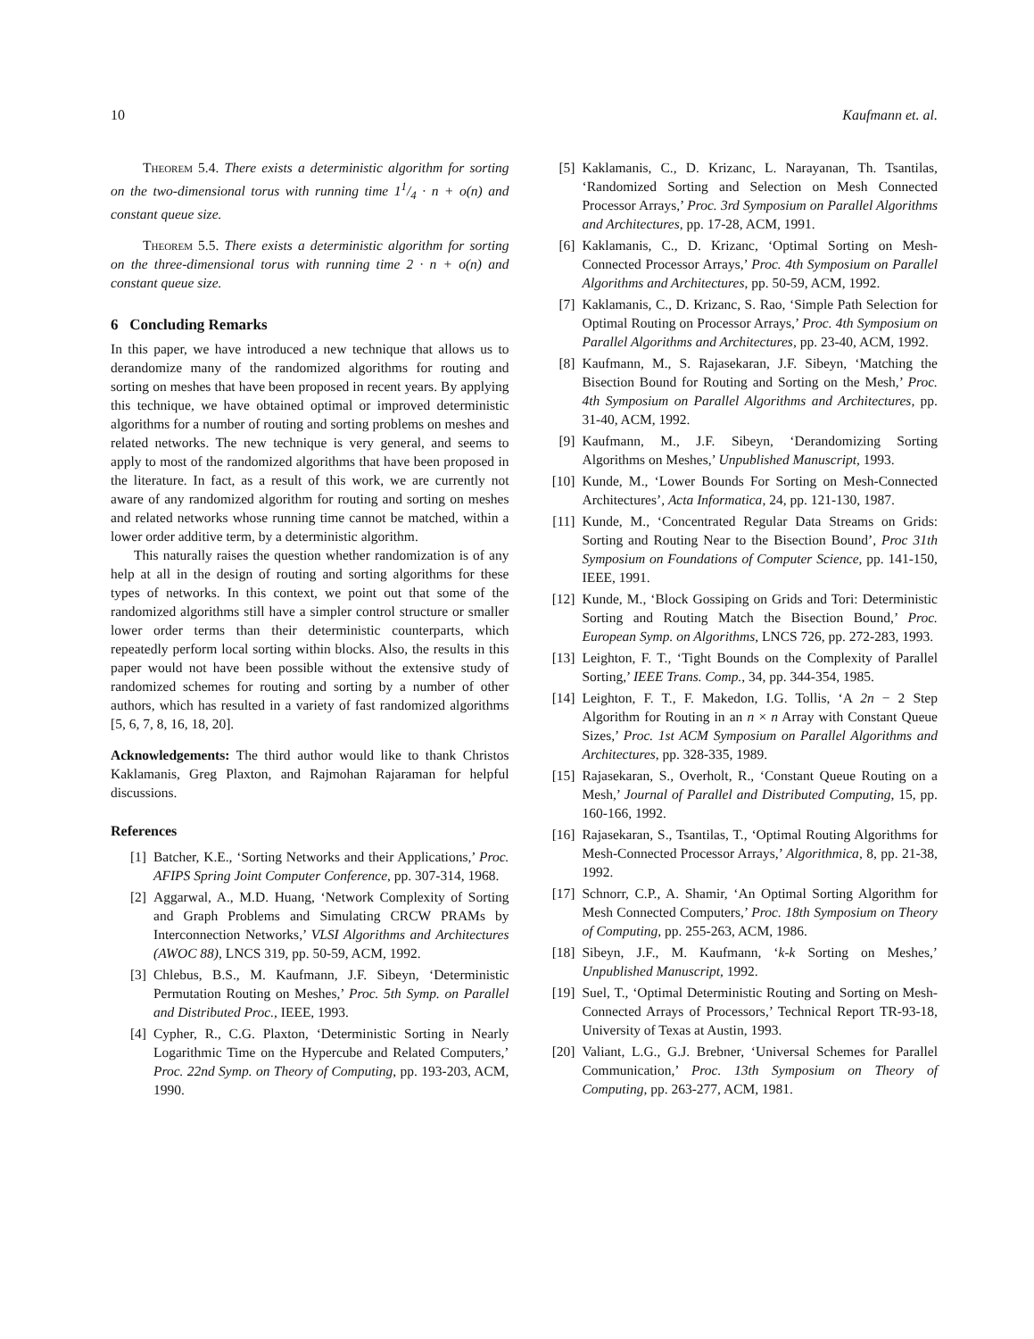10 Kaufmann et. al.
Theorem 5.4. There exists a deterministic algorithm for sorting on the two-dimensional torus with running time 11/4 · n + o(n) and constant queue size.
Theorem 5.5. There exists a deterministic algorithm for sorting on the three-dimensional torus with running time 2 · n + o(n) and constant queue size.
6 Concluding Remarks
In this paper, we have introduced a new technique that allows us to derandomize many of the randomized algorithms for routing and sorting on meshes that have been proposed in recent years. By applying this technique, we have obtained optimal or improved deterministic algorithms for a number of routing and sorting problems on meshes and related networks. The new technique is very general, and seems to apply to most of the randomized algorithms that have been proposed in the literature. In fact, as a result of this work, we are currently not aware of any randomized algorithm for routing and sorting on meshes and related networks whose running time cannot be matched, within a lower order additive term, by a deterministic algorithm.
This naturally raises the question whether randomization is of any help at all in the design of routing and sorting algorithms for these types of networks. In this context, we point out that some of the randomized algorithms still have a simpler control structure or smaller lower order terms than their deterministic counterparts, which repeatedly perform local sorting within blocks. Also, the results in this paper would not have been possible without the extensive study of randomized schemes for routing and sorting by a number of other authors, which has resulted in a variety of fast randomized algorithms [5, 6, 7, 8, 16, 18, 20].
Acknowledgements: The third author would like to thank Christos Kaklamanis, Greg Plaxton, and Rajmohan Rajaraman for helpful discussions.
References
[1] Batcher, K.E., ‘Sorting Networks and their Applications,’ Proc. AFIPS Spring Joint Computer Conference, pp. 307-314, 1968.
[2] Aggarwal, A., M.D. Huang, ‘Network Complexity of Sorting and Graph Problems and Simulating CRCW PRAMs by Interconnection Networks,’ VLSI Algorithms and Architectures (AWOC 88), LNCS 319, pp. 50-59, ACM, 1992.
[3] Chlebus, B.S., M. Kaufmann, J.F. Sibeyn, ‘Deterministic Permutation Routing on Meshes,’ Proc. 5th Symp. on Parallel and Distributed Proc., IEEE, 1993.
[4] Cypher, R., C.G. Plaxton, ‘Deterministic Sorting in Nearly Logarithmic Time on the Hypercube and Related Computers,’ Proc. 22nd Symp. on Theory of Computing, pp. 193-203, ACM, 1990.
[5] Kaklamanis, C., D. Krizanc, L. Narayanan, Th. Tsantilas, ‘Randomized Sorting and Selection on Mesh Connected Processor Arrays,’ Proc. 3rd Symposium on Parallel Algorithms and Architectures, pp. 17-28, ACM, 1991.
[6] Kaklamanis, C., D. Krizanc, ‘Optimal Sorting on Mesh-Connected Processor Arrays,’ Proc. 4th Symposium on Parallel Algorithms and Architectures, pp. 50-59, ACM, 1992.
[7] Kaklamanis, C., D. Krizanc, S. Rao, ‘Simple Path Selection for Optimal Routing on Processor Arrays,’ Proc. 4th Symposium on Parallel Algorithms and Architectures, pp. 23-40, ACM, 1992.
[8] Kaufmann, M., S. Rajasekaran, J.F. Sibeyn, ‘Matching the Bisection Bound for Routing and Sorting on the Mesh,’ Proc. 4th Symposium on Parallel Algorithms and Architectures, pp. 31-40, ACM, 1992.
[9] Kaufmann, M., J.F. Sibeyn, ‘Derandomizing Sorting Algorithms on Meshes,’ Unpublished Manuscript, 1993.
[10] Kunde, M., ‘Lower Bounds For Sorting on Mesh-Connected Architectures’, Acta Informatica, 24, pp. 121-130, 1987.
[11] Kunde, M., ‘Concentrated Regular Data Streams on Grids: Sorting and Routing Near to the Bisection Bound’, Proc 31th Symposium on Foundations of Computer Science, pp. 141-150, IEEE, 1991.
[12] Kunde, M., ‘Block Gossiping on Grids and Tori: Deterministic Sorting and Routing Match the Bisection Bound,’ Proc. European Symp. on Algorithms, LNCS 726, pp. 272-283, 1993.
[13] Leighton, F. T., ‘Tight Bounds on the Complexity of Parallel Sorting,’ IEEE Trans. Comp., 34, pp. 344-354, 1985.
[14] Leighton, F. T., F. Makedon, I.G. Tollis, ‘A 2n − 2 Step Algorithm for Routing in an n × n Array with Constant Queue Sizes,’ Proc. 1st ACM Symposium on Parallel Algorithms and Architectures, pp. 328-335, 1989.
[15] Rajasekaran, S., Overholt, R., ‘Constant Queue Routing on a Mesh,’ Journal of Parallel and Distributed Computing, 15, pp. 160-166, 1992.
[16] Rajasekaran, S., Tsantilas, T., ‘Optimal Routing Algorithms for Mesh-Connected Processor Arrays,’ Algorithmica, 8, pp. 21-38, 1992.
[17] Schnorr, C.P., A. Shamir, ‘An Optimal Sorting Algorithm for Mesh Connected Computers,’ Proc. 18th Symposium on Theory of Computing, pp. 255-263, ACM, 1986.
[18] Sibeyn, J.F., M. Kaufmann, ‘k-k Sorting on Meshes,’ Unpublished Manuscript, 1992.
[19] Suel, T., ‘Optimal Deterministic Routing and Sorting on Mesh-Connected Arrays of Processors,’ Technical Report TR-93-18, University of Texas at Austin, 1993.
[20] Valiant, L.G., G.J. Brebner, ‘Universal Schemes for Parallel Communication,’ Proc. 13th Symposium on Theory of Computing, pp. 263-277, ACM, 1981.